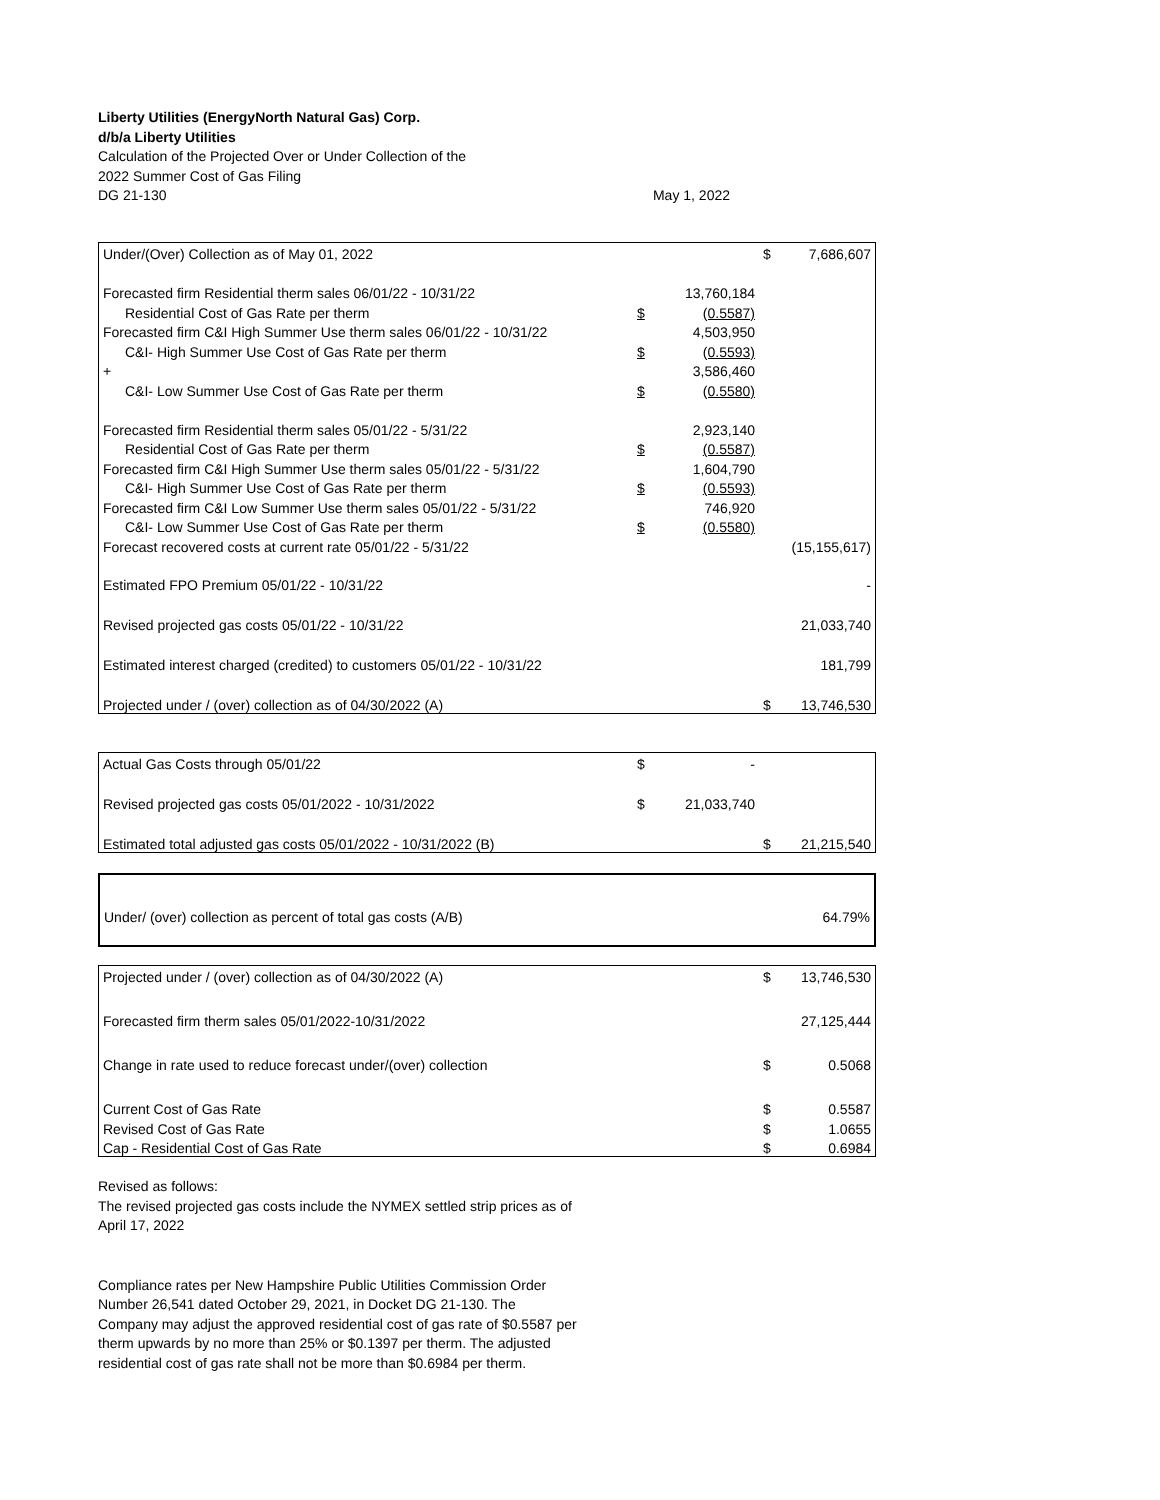Liberty Utilities (EnergyNorth Natural Gas) Corp.
d/b/a Liberty Utilities
Calculation of the Projected Over or Under Collection of the
2022 Summer Cost of Gas Filing
DG 21-130 May 1, 2022
| Under/(Over) Collection as of May 01, 2022 | | | $ | 7,686,607 |
| Forecasted firm Residential therm sales 06/01/22 - 10/31/22 | | 13,760,184 | | |
| Residential Cost of Gas Rate per therm | $ | (0.5587) | | |
| Forecasted firm C&I High Summer Use therm sales 06/01/22 - 10/31/22 | | 4,503,950 | | |
| C&I- High Summer Use Cost of Gas Rate per therm | $ | (0.5593) | | |
| + | | 3,586,460 | | |
| C&I- Low Summer Use Cost of Gas Rate per therm | $ | (0.5580) | | |
| Forecasted firm Residential therm sales 05/01/22 - 5/31/22 | | 2,923,140 | | |
| Residential Cost of Gas Rate per therm | $ | (0.5587) | | |
| Forecasted firm C&I High Summer Use therm sales 05/01/22 - 5/31/22 | | 1,604,790 | | |
| C&I- High Summer Use Cost of Gas Rate per therm | $ | (0.5593) | | |
| Forecasted firm C&I Low Summer Use therm sales 05/01/22 - 5/31/22 | | 746,920 | | |
| C&I- Low Summer Use Cost of Gas Rate per therm | $ | (0.5580) | | |
| Forecast recovered costs at current rate 05/01/22 - 5/31/22 | | | | (15,155,617) |
| Estimated FPO Premium 05/01/22 - 10/31/22 | | | | - |
| Revised projected gas costs 05/01/22 - 10/31/22 | | | | 21,033,740 |
| Estimated interest charged (credited) to customers 05/01/22 - 10/31/22 | | | | 181,799 |
| Projected under / (over) collection as of 04/30/2022 (A) | | | $ | 13,746,530 |
| Actual Gas Costs through 05/01/22 | $ | - | | |
| Revised projected gas costs 05/01/2022 - 10/31/2022 | $ | 21,033,740 | | |
| Estimated total adjusted gas costs 05/01/2022 - 10/31/2022 (B) | | | $ | 21,215,540 |
| Under/ (over) collection as percent of total gas costs (A/B) | 64.79% |
| Projected under / (over) collection as of 04/30/2022 (A) | $ | 13,746,530 |
| Forecasted firm therm sales 05/01/2022-10/31/2022 | | 27,125,444 |
| Change in rate used to reduce forecast under/(over) collection | $ | 0.5068 |
| Current Cost of Gas Rate | $ | 0.5587 |
| Revised Cost of Gas Rate | $ | 1.0655 |
| Cap - Residential Cost of Gas Rate | $ | 0.6984 |
Revised as follows:
The revised projected gas costs include the NYMEX settled strip prices as of
April 17, 2022
Compliance rates per New Hampshire Public Utilities Commission Order
Number 26,541 dated October 29, 2021, in Docket DG 21-130. The
Company may adjust the approved residential cost of gas rate of $0.5587 per
therm upwards by no more than 25% or $0.1397 per therm. The adjusted
residential cost of gas rate shall not be more than $0.6984 per therm.